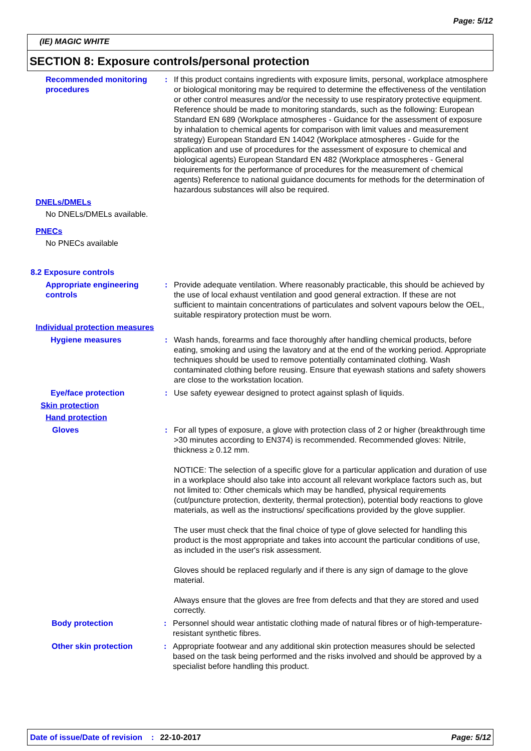Page: 5/12
(IE) MAGIC WHITE
SECTION 8: Exposure controls/personal protection
Recommended monitoring procedures
: If this product contains ingredients with exposure limits, personal, workplace atmosphere or biological monitoring may be required to determine the effectiveness of the ventilation or other control measures and/or the necessity to use respiratory protective equipment. Reference should be made to monitoring standards, such as the following: European Standard EN 689 (Workplace atmospheres - Guidance for the assessment of exposure by inhalation to chemical agents for comparison with limit values and measurement strategy) European Standard EN 14042 (Workplace atmospheres - Guide for the application and use of procedures for the assessment of exposure to chemical and biological agents) European Standard EN 482 (Workplace atmospheres - General requirements for the performance of procedures for the measurement of chemical agents) Reference to national guidance documents for methods for the determination of hazardous substances will also be required.
DNELs/DMELs
No DNELs/DMELs available.
PNECs
No PNECs available
8.2 Exposure controls
Appropriate engineering controls
: Provide adequate ventilation. Where reasonably practicable, this should be achieved by the use of local exhaust ventilation and good general extraction. If these are not sufficient to maintain concentrations of particulates and solvent vapours below the OEL, suitable respiratory protection must be worn.
Individual protection measures
Hygiene measures : Wash hands, forearms and face thoroughly after handling chemical products, before eating, smoking and using the lavatory and at the end of the working period. Appropriate techniques should be used to remove potentially contaminated clothing. Wash contaminated clothing before reusing. Ensure that eyewash stations and safety showers are close to the workstation location.
Eye/face protection : Use safety eyewear designed to protect against splash of liquids.
Skin protection
Hand protection
Gloves : For all types of exposure, a glove with protection class of 2 or higher (breakthrough time >30 minutes according to EN374) is recommended. Recommended gloves: Nitrile, thickness ≥ 0.12 mm.
NOTICE: The selection of a specific glove for a particular application and duration of use in a workplace should also take into account all relevant workplace factors such as, but not limited to: Other chemicals which may be handled, physical requirements (cut/puncture protection, dexterity, thermal protection), potential body reactions to glove materials, as well as the instructions/ specifications provided by the glove supplier.
The user must check that the final choice of type of glove selected for handling this product is the most appropriate and takes into account the particular conditions of use, as included in the user's risk assessment.
Gloves should be replaced regularly and if there is any sign of damage to the glove material.
Always ensure that the gloves are free from defects and that they are stored and used correctly.
Body protection : Personnel should wear antistatic clothing made of natural fibres or of high-temperature-resistant synthetic fibres.
Other skin protection : Appropriate footwear and any additional skin protection measures should be selected based on the task being performed and the risks involved and should be approved by a specialist before handling this product.
Date of issue/Date of revision: 22-10-2017 Page: 5/12